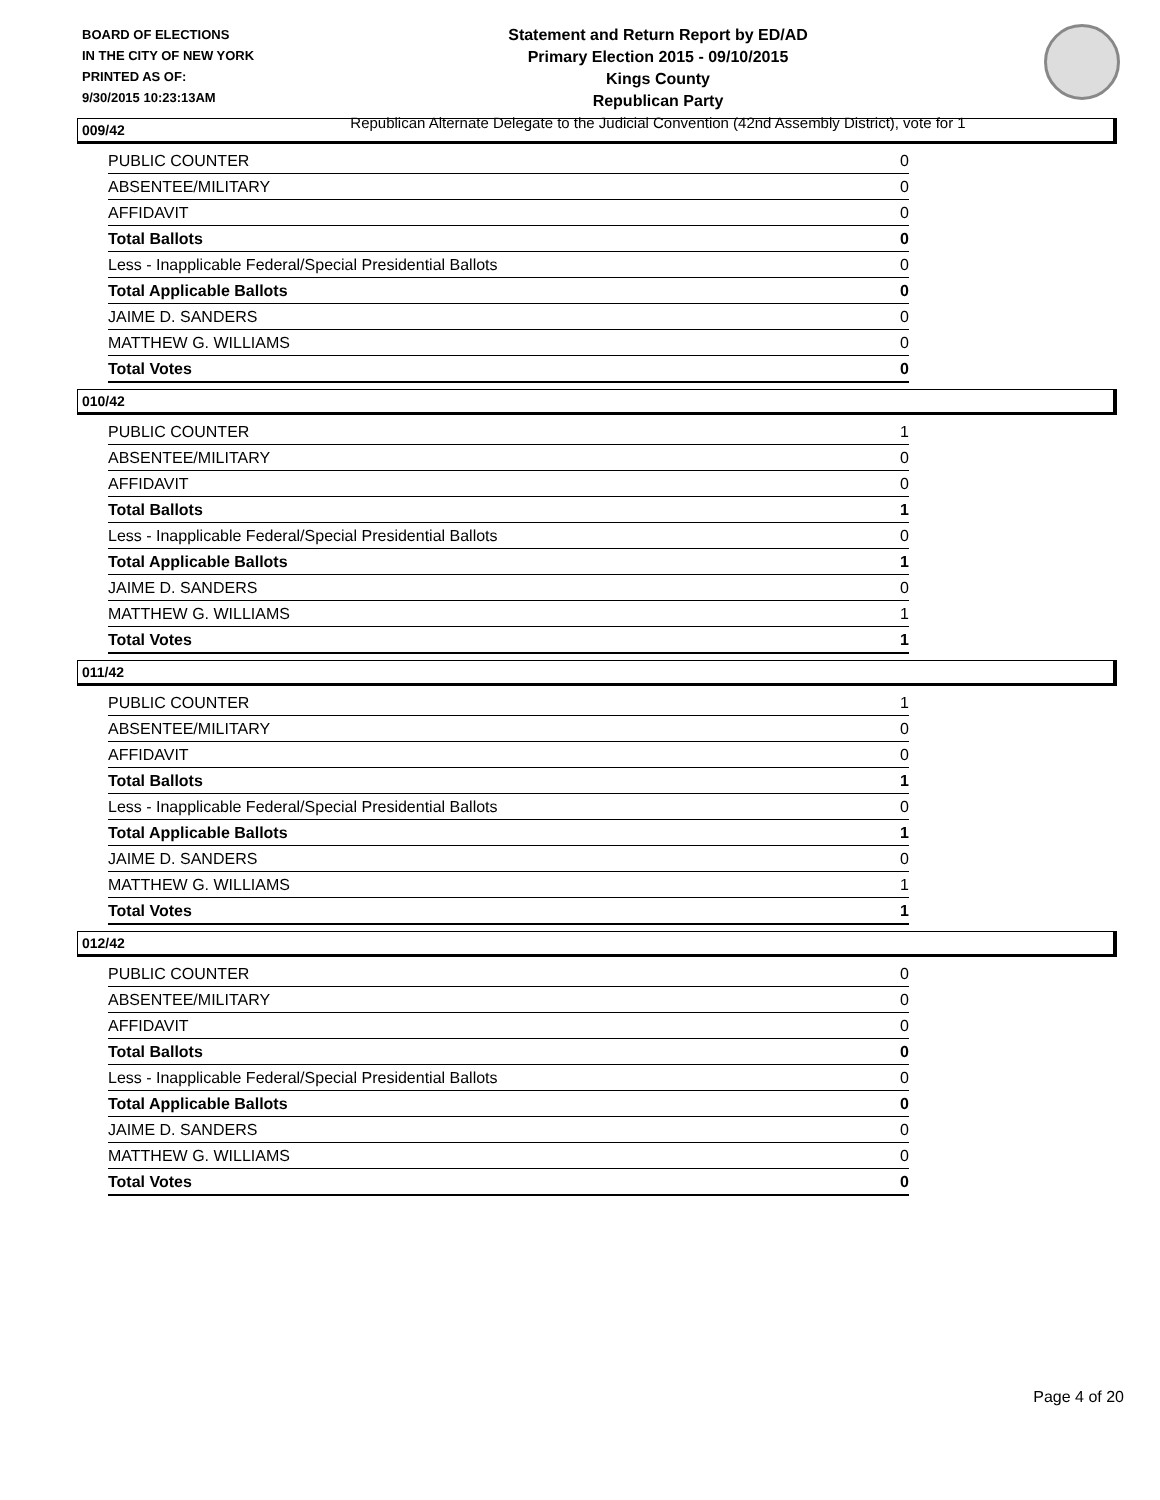BOARD OF ELECTIONS
IN THE CITY OF NEW YORK
PRINTED AS OF:
9/30/2015 10:23:13AM
Statement and Return Report by ED/AD
Primary Election 2015 - 09/10/2015
Kings County
Republican Party
Republican Alternate Delegate to the Judicial Convention (42nd Assembly District), vote for 1
009/42
| PUBLIC COUNTER | 0 |
| ABSENTEE/MILITARY | 0 |
| AFFIDAVIT | 0 |
| Total Ballots | 0 |
| Less - Inapplicable Federal/Special Presidential Ballots | 0 |
| Total Applicable Ballots | 0 |
| JAIME D. SANDERS | 0 |
| MATTHEW G. WILLIAMS | 0 |
| Total Votes | 0 |
010/42
| PUBLIC COUNTER | 1 |
| ABSENTEE/MILITARY | 0 |
| AFFIDAVIT | 0 |
| Total Ballots | 1 |
| Less - Inapplicable Federal/Special Presidential Ballots | 0 |
| Total Applicable Ballots | 1 |
| JAIME D. SANDERS | 0 |
| MATTHEW G. WILLIAMS | 1 |
| Total Votes | 1 |
011/42
| PUBLIC COUNTER | 1 |
| ABSENTEE/MILITARY | 0 |
| AFFIDAVIT | 0 |
| Total Ballots | 1 |
| Less - Inapplicable Federal/Special Presidential Ballots | 0 |
| Total Applicable Ballots | 1 |
| JAIME D. SANDERS | 0 |
| MATTHEW G. WILLIAMS | 1 |
| Total Votes | 1 |
012/42
| PUBLIC COUNTER | 0 |
| ABSENTEE/MILITARY | 0 |
| AFFIDAVIT | 0 |
| Total Ballots | 0 |
| Less - Inapplicable Federal/Special Presidential Ballots | 0 |
| Total Applicable Ballots | 0 |
| JAIME D. SANDERS | 0 |
| MATTHEW G. WILLIAMS | 0 |
| Total Votes | 0 |
Page 4 of 20